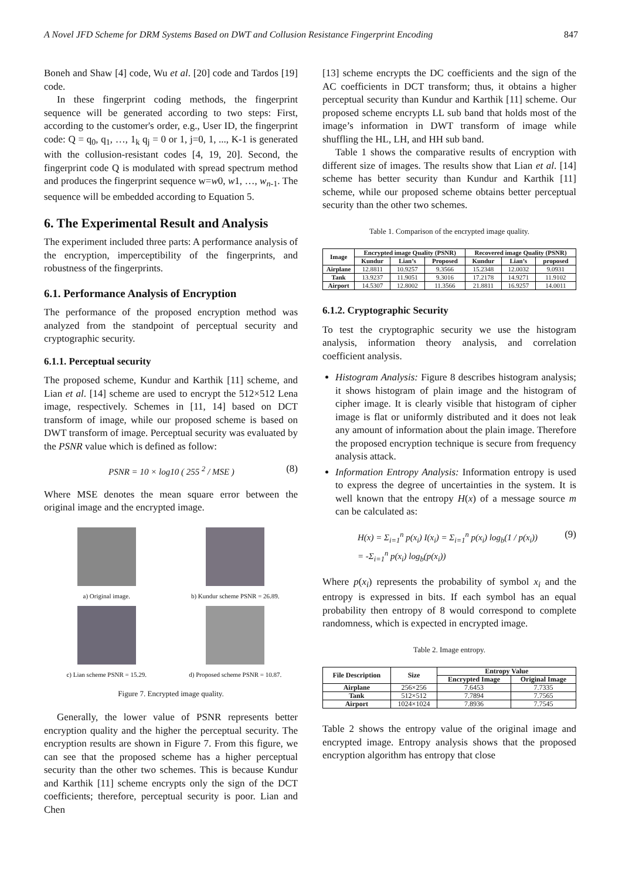A Novel JFD Scheme for DRM Systems Based on DWT and Collusion Resistance Fingerprint Encoding 847
Boneh and Shaw [4] code, Wu et al. [20] code and Tardos [19] code.
In these fingerprint coding methods, the fingerprint sequence will be generated according to two steps: First, according to the customer's order, e.g., User ID, the fingerprint code: Q = q<sub>0</sub>, q<sub>1</sub>, …, 1<sub>k</sub> q<sub>j</sub> = 0 or 1, j=0, 1, ..., K-1 is generated with the collusion-resistant codes [4, 19, 20]. Second, the fingerprint code Q is modulated with spread spectrum method and produces the fingerprint sequence w=w0, w1, …, w<sub>n</sub><sub>-1</sub>. The sequence will be embedded according to Equation 5.
6. The Experimental Result and Analysis
The experiment included three parts: A performance analysis of the encryption, imperceptibility of the fingerprints, and robustness of the fingerprints.
6.1. Performance Analysis of Encryption
The performance of the proposed encryption method was analyzed from the standpoint of perceptual security and cryptographic security.
6.1.1. Perceptual security
The proposed scheme, Kundur and Karthik [11] scheme, and Lian et al. [14] scheme are used to encrypt the 512×512 Lena image, respectively. Schemes in [11, 14] based on DCT transform of image, while our proposed scheme is based on DWT transform of image. Perceptual security was evaluated by the PSNR value which is defined as follow:
PSNR = 10 × log10 ( 255 <sup>2</sup> / MSE ) (8)
Where MSE denotes the mean square error between the original image and the encrypted image.
a) Original image.
b) Kundur scheme PSNR = 26.89.
c) Lian scheme PSNR = 15.29.
d) Proposed scheme PSNR = 10.87.
Figure 7. Encrypted image quality.
Generally, the lower value of PSNR represents better encryption quality and the higher the perceptual security. The encryption results are shown in Figure 7. From this figure, we can see that the proposed scheme has a higher perceptual security than the other two schemes. This is because Kundur and Karthik [11] scheme encrypts only the sign of the DCT coefficients; therefore, perceptual security is poor. Lian and Chen
[13] scheme encrypts the DC coefficients and the sign of the AC coefficients in DCT transform; thus, it obtains a higher perceptual security than Kundur and Karthik [11] scheme. Our proposed scheme encrypts LL sub band that holds most of the image’s information in DWT transform of image while shuffling the HL, LH, and HH sub band.
Table 1 shows the comparative results of encryption with different size of images. The results show that Lian et al. [14] scheme has better security than Kundur and Karthik [11] scheme, while our proposed scheme obtains better perceptual security than the other two schemes.
Table 1. Comparison of the encrypted image quality.
| Image | Encrypted image Quality (PSNR) | | | Recovered image Quality (PSNR) | | |
| --- | --- | --- | --- | --- | --- | --- |
| | Kundur | Lian’s | Proposed | Kundur | Lian’s | proposed |
| Airplane | 12.8811 | 10.9257 | 9.3566 | 15.2348 | 12.0032 | 9.0931 |
| Tank | 13.9237 | 11.9051 | 9.3016 | 17.2178 | 14.9271 | 11.9102 |
| Airport | 14.5307 | 12.8002 | 11.3566 | 21.8811 | 16.9257 | 14.0011 |
6.1.2. Cryptographic Security
To test the cryptographic security we use the histogram analysis, information theory analysis, and correlation coefficient analysis.
Histogram Analysis: Figure 8 describes histogram analysis; it shows histogram of plain image and the histogram of cipher image. It is clearly visible that histogram of cipher image is flat or uniformly distributed and it does not leak any amount of information about the plain image. Therefore the proposed encryption technique is secure from frequency analysis attack.
Information Entropy Analysis: Information entropy is used to express the degree of uncertainties in the system. It is well known that the entropy H(x) of a message source m can be calculated as:
H(x) = Σ<sub>i=1</sub><sup>n</sup> p(x<sub>i</sub>) I(x<sub>i</sub>) = Σ<sub>i=1</sub><sup>n</sup> p(x<sub>i</sub>) log<sub>b</sub>(1 / p(x<sub>i</sub>))
= -Σ<sub>i=1</sub><sup>n</sup> p(x<sub>i</sub>) log<sub>b</sub>(p(x<sub>i</sub>)) (9)
Where p(x<sub>i</sub>) represents the probability of symbol x<sub>i</sub> and the entropy is expressed in bits. If each symbol has an equal probability then entropy of 8 would correspond to complete randomness, which is expected in encrypted image.
Table 2. Image entropy.
| File Description | Size | Entropy Value | |
| --- | --- | --- | --- |
| | | Encrypted Image | Original Image |
| Airplane | 256×256 | 7.6453 | 7.7335 |
| Tank | 512×512 | 7.7894 | 7.7565 |
| Airport | 1024×1024 | 7.8936 | 7.7545 |
Table 2 shows the entropy value of the original image and encrypted image. Entropy analysis shows that the proposed encryption algorithm has entropy that close